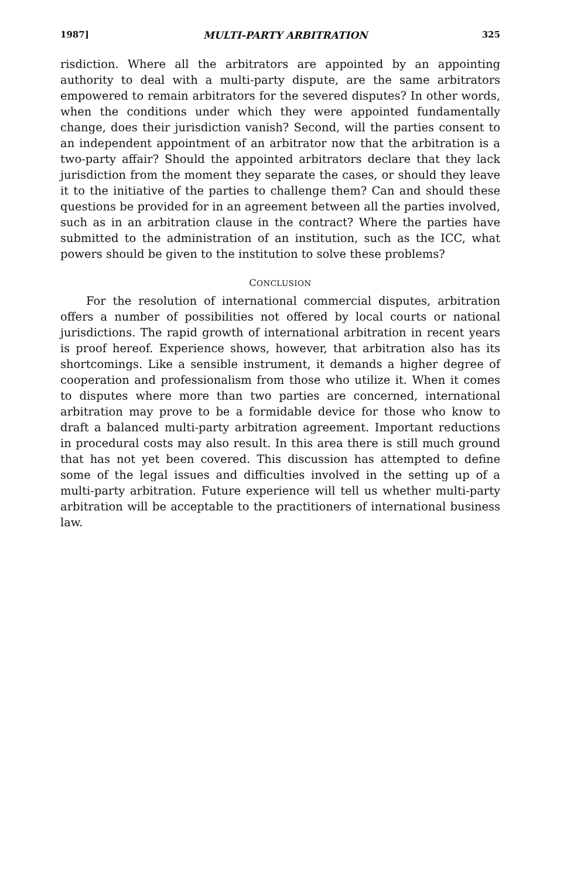1987] MULTI-PARTY ARBITRATION 325
risdiction. Where all the arbitrators are appointed by an appointing authority to deal with a multi-party dispute, are the same arbitrators empowered to remain arbitrators for the severed disputes? In other words, when the conditions under which they were appointed fundamentally change, does their jurisdiction vanish? Second, will the parties consent to an independent appointment of an arbitrator now that the arbitration is a two-party affair? Should the appointed arbitrators declare that they lack jurisdiction from the moment they separate the cases, or should they leave it to the initiative of the parties to challenge them? Can and should these questions be provided for in an agreement between all the parties involved, such as in an arbitration clause in the contract? Where the parties have submitted to the administration of an institution, such as the ICC, what powers should be given to the institution to solve these problems?
CONCLUSION
For the resolution of international commercial disputes, arbitration offers a number of possibilities not offered by local courts or national jurisdictions. The rapid growth of international arbitration in recent years is proof hereof. Experience shows, however, that arbitration also has its shortcomings. Like a sensible instrument, it demands a higher degree of cooperation and professionalism from those who utilize it. When it comes to disputes where more than two parties are concerned, international arbitration may prove to be a formidable device for those who know to draft a balanced multi-party arbitration agreement. Important reductions in procedural costs may also result. In this area there is still much ground that has not yet been covered. This discussion has attempted to define some of the legal issues and difficulties involved in the setting up of a multi-party arbitration. Future experience will tell us whether multi-party arbitration will be acceptable to the practitioners of international business law.